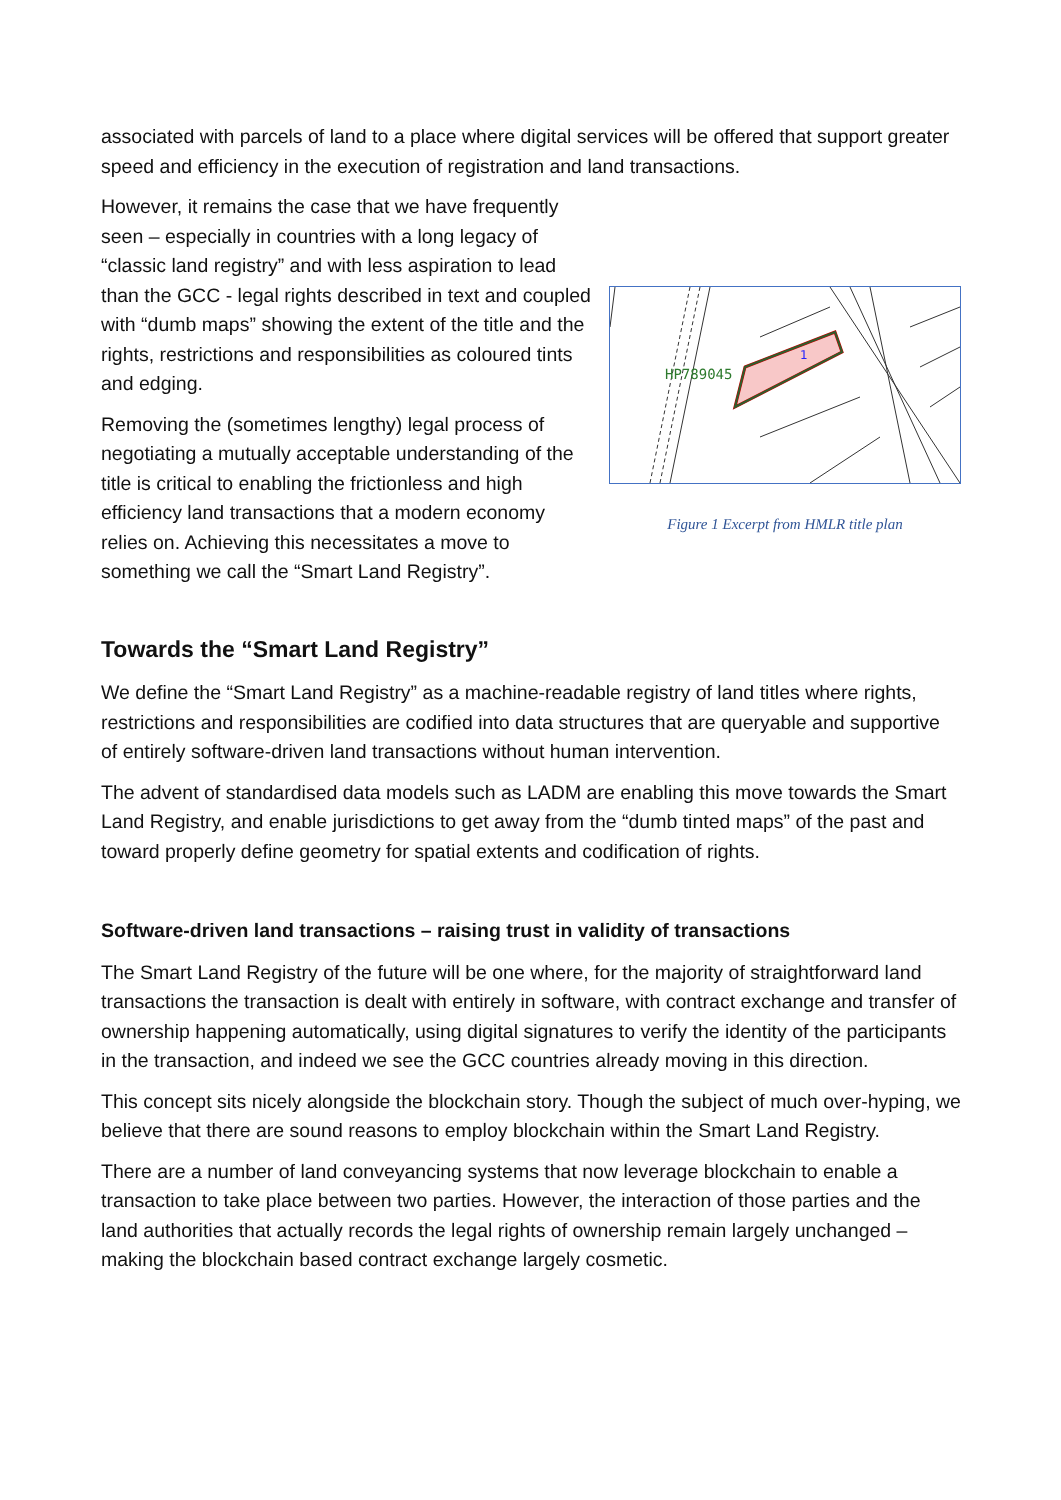associated with parcels of land to a place where digital services will be offered that support greater speed and efficiency in the execution of registration and land transactions.
HP789045
1
Figure 1 Excerpt from HMLR title plan
However, it remains the case that we have frequently seen – especially in countries with a long legacy of “classic land registry” and with less aspiration to lead than the GCC - legal rights described in text and coupled with “dumb maps” showing the extent of the title and the rights, restrictions and responsibilities as coloured tints and edging.
Removing the (sometimes lengthy) legal process of negotiating a mutually acceptable understanding of the title is critical to enabling the frictionless and high efficiency land transactions that a modern economy relies on. Achieving this necessitates a move to something we call the “Smart Land Registry”.
Towards the “Smart Land Registry”
We define the “Smart Land Registry” as a machine-readable registry of land titles where rights, restrictions and responsibilities are codified into data structures that are queryable and supportive of entirely software-driven land transactions without human intervention.
The advent of standardised data models such as LADM are enabling this move towards the Smart Land Registry, and enable jurisdictions to get away from the “dumb tinted maps” of the past and toward properly define geometry for spatial extents and codification of rights.
Software-driven land transactions – raising trust in validity of transactions
The Smart Land Registry of the future will be one where, for the majority of straightforward land transactions the transaction is dealt with entirely in software, with contract exchange and transfer of ownership happening automatically, using digital signatures to verify the identity of the participants in the transaction, and indeed we see the GCC countries already moving in this direction.
This concept sits nicely alongside the blockchain story. Though the subject of much over-hyping, we believe that there are sound reasons to employ blockchain within the Smart Land Registry.
There are a number of land conveyancing systems that now leverage blockchain to enable a transaction to take place between two parties. However, the interaction of those parties and the land authorities that actually records the legal rights of ownership remain largely unchanged – making the blockchain based contract exchange largely cosmetic.